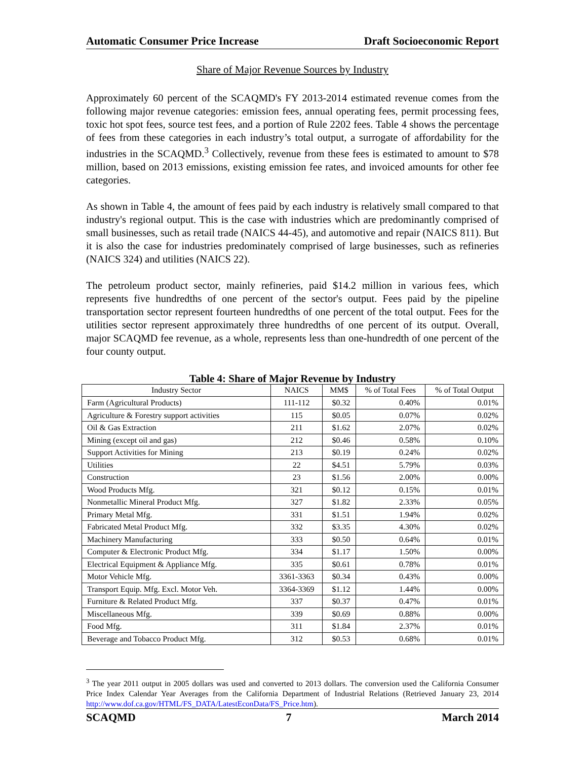Automatic Consumer Price Increase Draft Socioeconomic Report
Share of Major Revenue Sources by Industry
Approximately 60 percent of the SCAQMD's FY 2013-2014 estimated revenue comes from the following major revenue categories: emission fees, annual operating fees, permit processing fees, toxic hot spot fees, source test fees, and a portion of Rule 2202 fees. Table 4 shows the percentage of fees from these categories in each industry’s total output, a surrogate of affordability for the industries in the SCAQMD.<sup>3</sup> Collectively, revenue from these fees is estimated to amount to $78 million, based on 2013 emissions, existing emission fee rates, and invoiced amounts for other fee categories.
As shown in Table 4, the amount of fees paid by each industry is relatively small compared to that industry's regional output. This is the case with industries which are predominantly comprised of small businesses, such as retail trade (NAICS 44-45), and automotive and repair (NAICS 811). But it is also the case for industries predominately comprised of large businesses, such as refineries (NAICS 324) and utilities (NAICS 22).
The petroleum product sector, mainly refineries, paid $14.2 million in various fees, which represents five hundredths of one percent of the sector's output. Fees paid by the pipeline transportation sector represent fourteen hundredths of one percent of the total output. Fees for the utilities sector represent approximately three hundredths of one percent of its output. Overall, major SCAQMD fee revenue, as a whole, represents less than one-hundredth of one percent of the four county output.
Table 4: Share of Major Revenue by Industry
| Industry Sector | NAICS | MM$ | % of Total Fees | % of Total Output |
| --- | --- | --- | --- | --- |
| Farm (Agricultural Products) | 111-112 | $0.32 | 0.40% | 0.01% |
| Agriculture & Forestry support activities | 115 | $0.05 | 0.07% | 0.02% |
| Oil & Gas Extraction | 211 | $1.62 | 2.07% | 0.02% |
| Mining (except oil and gas) | 212 | $0.46 | 0.58% | 0.10% |
| Support Activities for Mining | 213 | $0.19 | 0.24% | 0.02% |
| Utilities | 22 | $4.51 | 5.79% | 0.03% |
| Construction | 23 | $1.56 | 2.00% | 0.00% |
| Wood Products Mfg. | 321 | $0.12 | 0.15% | 0.01% |
| Nonmetallic Mineral Product Mfg. | 327 | $1.82 | 2.33% | 0.05% |
| Primary Metal Mfg. | 331 | $1.51 | 1.94% | 0.02% |
| Fabricated Metal Product Mfg. | 332 | $3.35 | 4.30% | 0.02% |
| Machinery Manufacturing | 333 | $0.50 | 0.64% | 0.01% |
| Computer & Electronic Product Mfg. | 334 | $1.17 | 1.50% | 0.00% |
| Electrical Equipment & Appliance Mfg. | 335 | $0.61 | 0.78% | 0.01% |
| Motor Vehicle Mfg. | 3361-3363 | $0.34 | 0.43% | 0.00% |
| Transport Equip. Mfg. Excl. Motor Veh. | 3364-3369 | $1.12 | 1.44% | 0.00% |
| Furniture & Related Product Mfg. | 337 | $0.37 | 0.47% | 0.01% |
| Miscellaneous Mfg. | 339 | $0.69 | 0.88% | 0.00% |
| Food Mfg. | 311 | $1.84 | 2.37% | 0.01% |
| Beverage and Tobacco Product Mfg. | 312 | $0.53 | 0.68% | 0.01% |
<sup>3</sup> The year 2011 output in 2005 dollars was used and converted to 2013 dollars. The conversion used the California Consumer Price Index Calendar Year Averages from the California Department of Industrial Relations (Retrieved January 23, 2014 http://www.dof.ca.gov/HTML/FS_DATA/LatestEconData/FS_Price.htm).
SCAQMD 7 March 2014